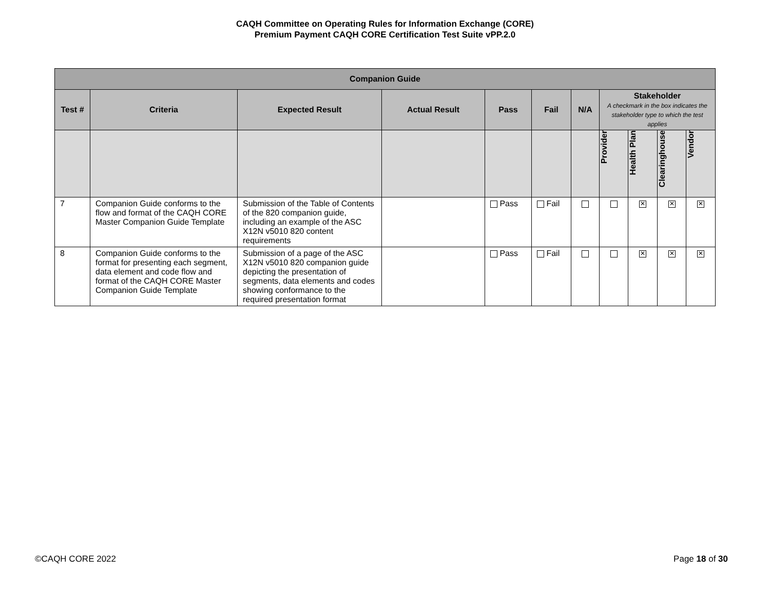CAQH Committee on Operating Rules for Information Exchange (CORE)
Premium Payment CAQH CORE Certification Test Suite vPP.2.0
| Companion Guide | | | | | | | | | | |
| --- | --- | --- | --- | --- | --- | --- | --- | --- | --- | --- |
| Test # | Criteria | Expected Result | Actual Result | Pass | Fail | N/A | Stakeholder A checkmark in the box indicates the stakeholder type to which the test applies | | | |
| | | | | | | | Provider | Health Plan | Clearinghouse | Vendor |
| 7 | Companion Guide conforms to the flow and format of the CAQH CORE Master Companion Guide Template | Submission of the Table of Contents of the 820 companion guide, including an example of the ASC X12N v5010 820 content requirements | | Pass | Fail | | | ✕ | ✕ | ✕ |
| 8 | Companion Guide conforms to the format for presenting each segment, data element and code flow and format of the CAQH CORE Master Companion Guide Template | Submission of a page of the ASC X12N v5010 820 companion guide depicting the presentation of segments, data elements and codes showing conformance to the required presentation format | | Pass | Fail | | | ✕ | ✕ | ✕ |
©CAQH CORE 2022 Page 18 of 30